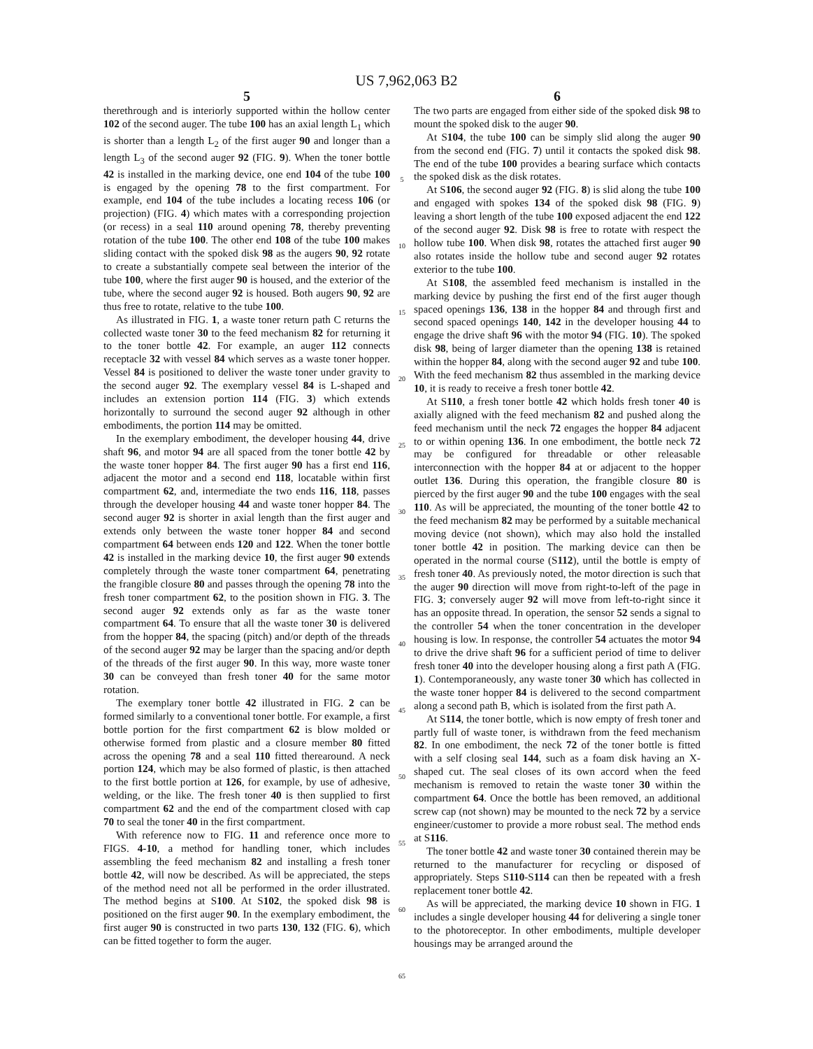US 7,962,063 B2
5
therethrough and is interiorly supported within the hollow center 102 of the second auger. The tube 100 has an axial length L<sub>1</sub> which is shorter than a length L<sub>2</sub> of the first auger 90 and longer than a length L<sub>3</sub> of the second auger 92 (FIG. 9). When the toner bottle 42 is installed in the marking device, one end 104 of the tube 100 is engaged by the opening 78 to the first compartment. For example, end 104 of the tube includes a locating recess 106 (or projection) (FIG. 4) which mates with a corresponding projection (or recess) in a seal 110 around opening 78, thereby preventing rotation of the tube 100. The other end 108 of the tube 100 makes sliding contact with the spoked disk 98 as the augers 90, 92 rotate to create a substantially compete seal between the interior of the tube 100, where the first auger 90 is housed, and the exterior of the tube, where the second auger 92 is housed. Both augers 90, 92 are thus free to rotate, relative to the tube 100.
As illustrated in FIG. 1, a waste toner return path C returns the collected waste toner 30 to the feed mechanism 82 for returning it to the toner bottle 42. For example, an auger 112 connects receptacle 32 with vessel 84 which serves as a waste toner hopper. Vessel 84 is positioned to deliver the waste toner under gravity to the second auger 92. The exemplary vessel 84 is L-shaped and includes an extension portion 114 (FIG. 3) which extends horizontally to surround the second auger 92 although in other embodiments, the portion 114 may be omitted.
In the exemplary embodiment, the developer housing 44, drive shaft 96, and motor 94 are all spaced from the toner bottle 42 by the waste toner hopper 84. The first auger 90 has a first end 116, adjacent the motor and a second end 118, locatable within first compartment 62, and, intermediate the two ends 116, 118, passes through the developer housing 44 and waste toner hopper 84. The second auger 92 is shorter in axial length than the first auger and extends only between the waste toner hopper 84 and second compartment 64 between ends 120 and 122. When the toner bottle 42 is installed in the marking device 10, the first auger 90 extends completely through the waste toner compartment 64, penetrating the frangible closure 80 and passes through the opening 78 into the fresh toner compartment 62, to the position shown in FIG. 3. The second auger 92 extends only as far as the waste toner compartment 64. To ensure that all the waste toner 30 is delivered from the hopper 84, the spacing (pitch) and/or depth of the threads of the second auger 92 may be larger than the spacing and/or depth of the threads of the first auger 90. In this way, more waste toner 30 can be conveyed than fresh toner 40 for the same motor rotation.
The exemplary toner bottle 42 illustrated in FIG. 2 can be formed similarly to a conventional toner bottle. For example, a first bottle portion for the first compartment 62 is blow molded or otherwise formed from plastic and a closure member 80 fitted across the opening 78 and a seal 110 fitted therearound. A neck portion 124, which may be also formed of plastic, is then attached to the first bottle portion at 126, for example, by use of adhesive, welding, or the like. The fresh toner 40 is then supplied to first compartment 62 and the end of the compartment closed with cap 70 to seal the toner 40 in the first compartment.
With reference now to FIG. 11 and reference once more to FIGS. 4-10, a method for handling toner, which includes assembling the feed mechanism 82 and installing a fresh toner bottle 42, will now be described. As will be appreciated, the steps of the method need not all be performed in the order illustrated. The method begins at S100. At S102, the spoked disk 98 is positioned on the first auger 90. In the exemplary embodiment, the first auger 90 is constructed in two parts 130, 132 (FIG. 6), which can be fitted together to form the auger.
5
10
15
20
25
30
35
40
45
50
55
60
65
6
The two parts are engaged from either side of the spoked disk 98 to mount the spoked disk to the auger 90.
At S104, the tube 100 can be simply slid along the auger 90 from the second end (FIG. 7) until it contacts the spoked disk 98. The end of the tube 100 provides a bearing surface which contacts the spoked disk as the disk rotates.
At S106, the second auger 92 (FIG. 8) is slid along the tube 100 and engaged with spokes 134 of the spoked disk 98 (FIG. 9) leaving a short length of the tube 100 exposed adjacent the end 122 of the second auger 92. Disk 98 is free to rotate with respect the hollow tube 100. When disk 98, rotates the attached first auger 90 also rotates inside the hollow tube and second auger 92 rotates exterior to the tube 100.
At S108, the assembled feed mechanism is installed in the marking device by pushing the first end of the first auger though spaced openings 136, 138 in the hopper 84 and through first and second spaced openings 140, 142 in the developer housing 44 to engage the drive shaft 96 with the motor 94 (FIG. 10). The spoked disk 98, being of larger diameter than the opening 138 is retained within the hopper 84, along with the second auger 92 and tube 100. With the feed mechanism 82 thus assembled in the marking device 10, it is ready to receive a fresh toner bottle 42.
At S110, a fresh toner bottle 42 which holds fresh toner 40 is axially aligned with the feed mechanism 82 and pushed along the feed mechanism until the neck 72 engages the hopper 84 adjacent to or within opening 136. In one embodiment, the bottle neck 72 may be configured for threadable or other releasable interconnection with the hopper 84 at or adjacent to the hopper outlet 136. During this operation, the frangible closure 80 is pierced by the first auger 90 and the tube 100 engages with the seal 110. As will be appreciated, the mounting of the toner bottle 42 to the feed mechanism 82 may be performed by a suitable mechanical moving device (not shown), which may also hold the installed toner bottle 42 in position. The marking device can then be operated in the normal course (S112), until the bottle is empty of fresh toner 40. As previously noted, the motor direction is such that the auger 90 direction will move from right-to-left of the page in FIG. 3; conversely auger 92 will move from left-to-right since it has an opposite thread. In operation, the sensor 52 sends a signal to the controller 54 when the toner concentration in the developer housing is low. In response, the controller 54 actuates the motor 94 to drive the drive shaft 96 for a sufficient period of time to deliver fresh toner 40 into the developer housing along a first path A (FIG. 1). Contemporaneously, any waste toner 30 which has collected in the waste toner hopper 84 is delivered to the second compartment along a second path B, which is isolated from the first path A.
At S114, the toner bottle, which is now empty of fresh toner and partly full of waste toner, is withdrawn from the feed mechanism 82. In one embodiment, the neck 72 of the toner bottle is fitted with a self closing seal 144, such as a foam disk having an X-shaped cut. The seal closes of its own accord when the feed mechanism is removed to retain the waste toner 30 within the compartment 64. Once the bottle has been removed, an additional screw cap (not shown) may be mounted to the neck 72 by a service engineer/customer to provide a more robust seal. The method ends at S116.
The toner bottle 42 and waste toner 30 contained therein may be returned to the manufacturer for recycling or disposed of appropriately. Steps S110-S114 can then be repeated with a fresh replacement toner bottle 42.
As will be appreciated, the marking device 10 shown in FIG. 1 includes a single developer housing 44 for delivering a single toner to the photoreceptor. In other embodiments, multiple developer housings may be arranged around the